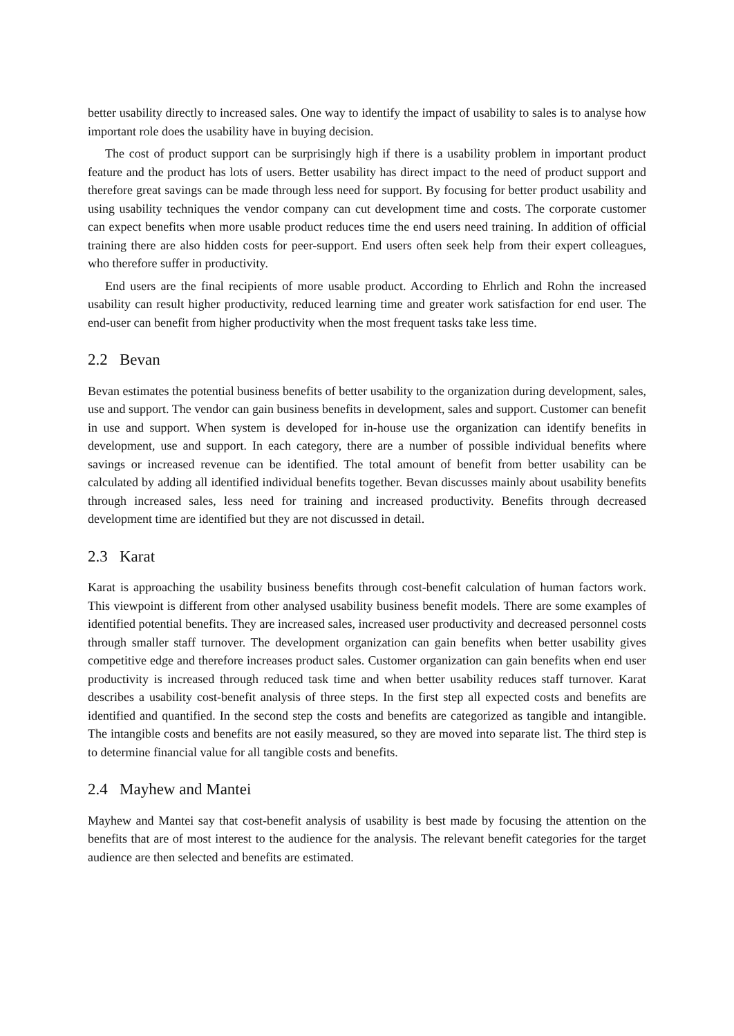better usability directly to increased sales. One way to identify the impact of usability to sales is to analyse how important role does the usability have in buying decision.
The cost of product support can be surprisingly high if there is a usability problem in important product feature and the product has lots of users. Better usability has direct impact to the need of product support and therefore great savings can be made through less need for support. By focusing for better product usability and using usability techniques the vendor company can cut development time and costs. The corporate customer can expect benefits when more usable product reduces time the end users need training. In addition of official training there are also hidden costs for peer-support. End users often seek help from their expert colleagues, who therefore suffer in productivity.
End users are the final recipients of more usable product. According to Ehrlich and Rohn the increased usability can result higher productivity, reduced learning time and greater work satisfaction for end user. The end-user can benefit from higher productivity when the most frequent tasks take less time.
2.2 Bevan
Bevan estimates the potential business benefits of better usability to the organization during development, sales, use and support. The vendor can gain business benefits in development, sales and support. Customer can benefit in use and support. When system is developed for in-house use the organization can identify benefits in development, use and support. In each category, there are a number of possible individual benefits where savings or increased revenue can be identified. The total amount of benefit from better usability can be calculated by adding all identified individual benefits together. Bevan discusses mainly about usability benefits through increased sales, less need for training and increased productivity. Benefits through decreased development time are identified but they are not discussed in detail.
2.3 Karat
Karat is approaching the usability business benefits through cost-benefit calculation of human factors work. This viewpoint is different from other analysed usability business benefit models. There are some examples of identified potential benefits. They are increased sales, increased user productivity and decreased personnel costs through smaller staff turnover. The development organization can gain benefits when better usability gives competitive edge and therefore increases product sales. Customer organization can gain benefits when end user productivity is increased through reduced task time and when better usability reduces staff turnover. Karat describes a usability cost-benefit analysis of three steps. In the first step all expected costs and benefits are identified and quantified. In the second step the costs and benefits are categorized as tangible and intangible. The intangible costs and benefits are not easily measured, so they are moved into separate list. The third step is to determine financial value for all tangible costs and benefits.
2.4 Mayhew and Mantei
Mayhew and Mantei say that cost-benefit analysis of usability is best made by focusing the attention on the benefits that are of most interest to the audience for the analysis. The relevant benefit categories for the target audience are then selected and benefits are estimated.